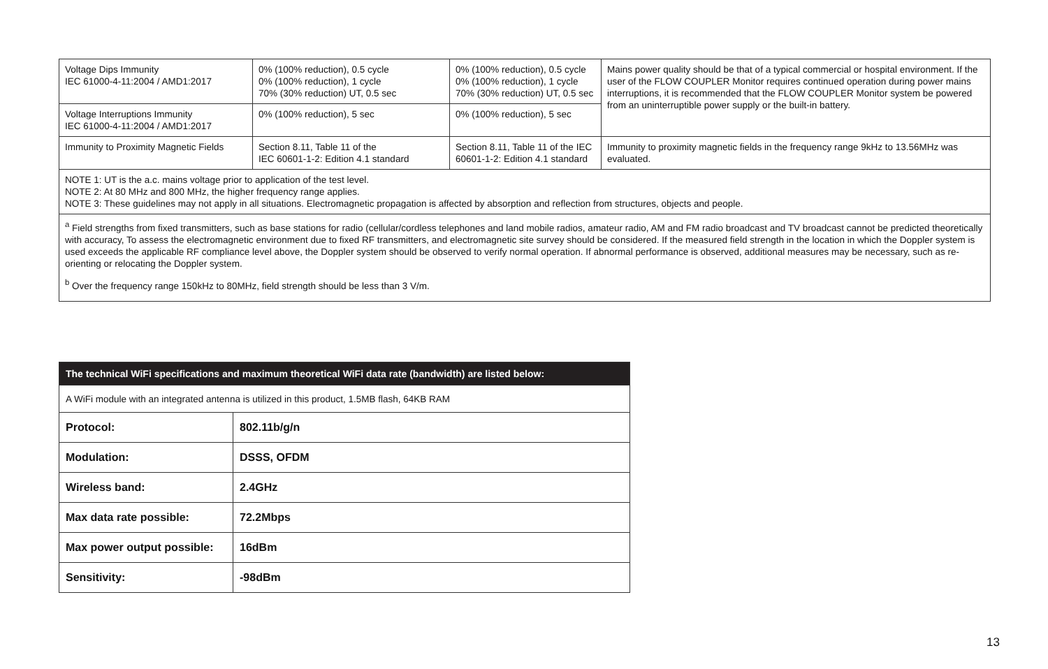| Voltage Dips Immunity IEC 61000-4-11:2004 / AMD1:2017 | 0% (100% reduction), 0.5 cycle 0% (100% reduction), 1 cycle 70% (30% reduction) UT, 0.5 sec | 0% (100% reduction), 0.5 cycle 0% (100% reduction), 1 cycle 70% (30% reduction) UT, 0.5 sec | Mains power quality should be that of a typical commercial or hospital environment. If the user of the FLOW COUPLER Monitor requires continued operation during power mains interruptions, it is recommended that the FLOW COUPLER Monitor system be powered from an uninterruptible power supply or the built-in battery. |
| Voltage Interruptions Immunity IEC 61000-4-11:2004 / AMD1:2017 | 0% (100% reduction), 5 sec | 0% (100% reduction), 5 sec | |
| Immunity to Proximity Magnetic Fields | Section 8.11, Table 11 of the IEC 60601-1-2: Edition 4.1 standard | Section 8.11, Table 11 of the IEC 60601-1-2: Edition 4.1 standard | Immunity to proximity magnetic fields in the frequency range 9kHz to 13.56MHz was evaluated. |
| NOTE 1: UT is the a.c. mains voltage prior to application of the test level. NOTE 2: At 80 MHz and 800 MHz, the higher frequency range applies. NOTE 3: These guidelines may not apply in all situations. Electromagnetic propagation is affected by absorption and reflection from structures, objects and people. | | | |
| <sup>a</sup> Field strengths from fixed transmitters, such as base stations for radio (cellular/cordless telephones and land mobile radios, amateur radio, AM and FM radio broadcast and TV broadcast cannot be predicted theoretically with accuracy, To assess the electromagnetic environment due to fixed RF transmitters, and electromagnetic site survey should be considered. If the measured field strength in the location in which the Doppler system is used exceeds the applicable RF compliance level above, the Doppler system should be observed to verify normal operation. If abnormal performance is observed, additional measures may be necessary, such as re-orienting or relocating the Doppler system. <sup>b</sup> Over the frequency range 150kHz to 80MHz, field strength should be less than 3 V/m. | | | |
| The technical WiFi specifications and maximum theoretical WiFi data rate (bandwidth) are listed below: | |
| --- | --- |
| A WiFi module with an integrated antenna is utilized in this product, 1.5MB flash, 64KB RAM | |
| Protocol: | 802.11b/g/n |
| Modulation: | DSSS, OFDM |
| Wireless band: | 2.4GHz |
| Max data rate possible: | 72.2Mbps |
| Max power output possible: | 16dBm |
| Sensitivity: | -98dBm |
13